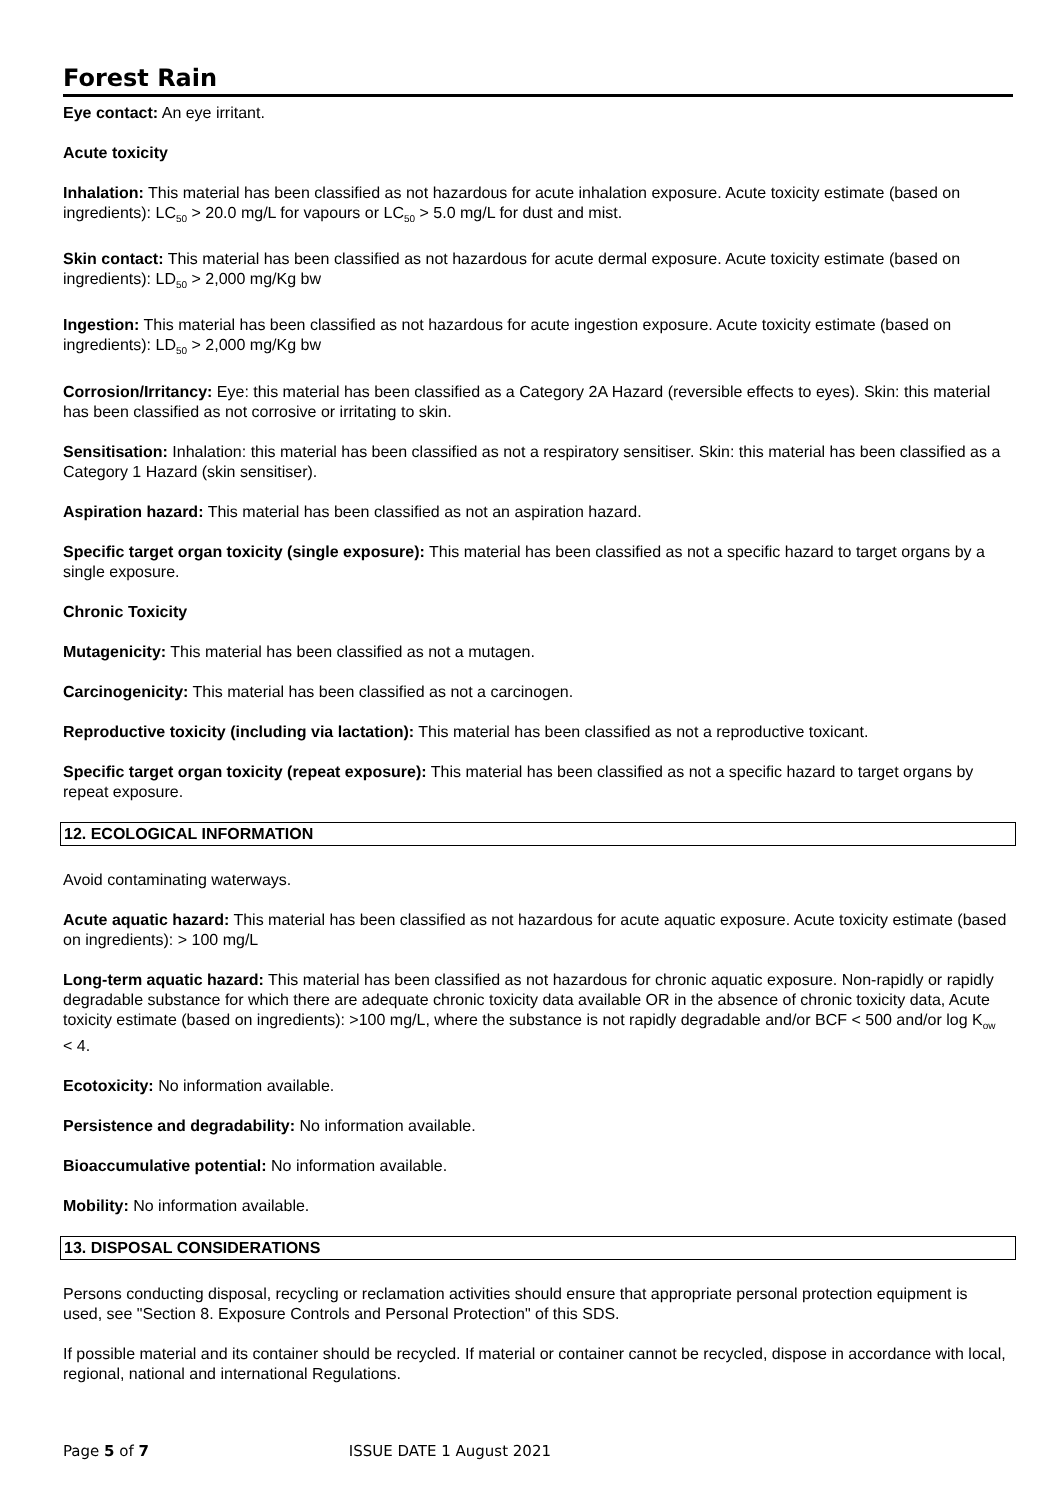Forest Rain
Eye contact: An eye irritant.
Acute toxicity
Inhalation: This material has been classified as not hazardous for acute inhalation exposure. Acute toxicity estimate (based on ingredients): LC<sub>50</sub> > 20.0 mg/L for vapours or LC<sub>50</sub> > 5.0 mg/L for dust and mist.
Skin contact: This material has been classified as not hazardous for acute dermal exposure. Acute toxicity estimate (based on ingredients): LD<sub>50</sub> > 2,000 mg/Kg bw
Ingestion: This material has been classified as not hazardous for acute ingestion exposure. Acute toxicity estimate (based on ingredients): LD<sub>50</sub> > 2,000 mg/Kg bw
Corrosion/Irritancy: Eye: this material has been classified as a Category 2A Hazard (reversible effects to eyes). Skin: this material has been classified as not corrosive or irritating to skin.
Sensitisation: Inhalation: this material has been classified as not a respiratory sensitiser. Skin: this material has been classified as a Category 1 Hazard (skin sensitiser).
Aspiration hazard: This material has been classified as not an aspiration hazard.
Specific target organ toxicity (single exposure): This material has been classified as not a specific hazard to target organs by a single exposure.
Chronic Toxicity
Mutagenicity: This material has been classified as not a mutagen.
Carcinogenicity: This material has been classified as not a carcinogen.
Reproductive toxicity (including via lactation): This material has been classified as not a reproductive toxicant.
Specific target organ toxicity (repeat exposure): This material has been classified as not a specific hazard to target organs by repeat exposure.
12. ECOLOGICAL INFORMATION
Avoid contaminating waterways.
Acute aquatic hazard: This material has been classified as not hazardous for acute aquatic exposure. Acute toxicity estimate (based on ingredients): > 100 mg/L
Long-term aquatic hazard: This material has been classified as not hazardous for chronic aquatic exposure. Non-rapidly or rapidly degradable substance for which there are adequate chronic toxicity data available OR in the absence of chronic toxicity data, Acute toxicity estimate (based on ingredients): >100 mg/L, where the substance is not rapidly degradable and/or BCF < 500 and/or log K<sub>ow</sub> < 4.
Ecotoxicity: No information available.
Persistence and degradability: No information available.
Bioaccumulative potential: No information available.
Mobility: No information available.
13. DISPOSAL CONSIDERATIONS
Persons conducting disposal, recycling or reclamation activities should ensure that appropriate personal protection equipment is used, see "Section 8. Exposure Controls and Personal Protection" of this SDS.
If possible material and its container should be recycled. If material or container cannot be recycled, dispose in accordance with local, regional, national and international Regulations.
Page 5 of 7 ISSUE DATE 1 August 2021